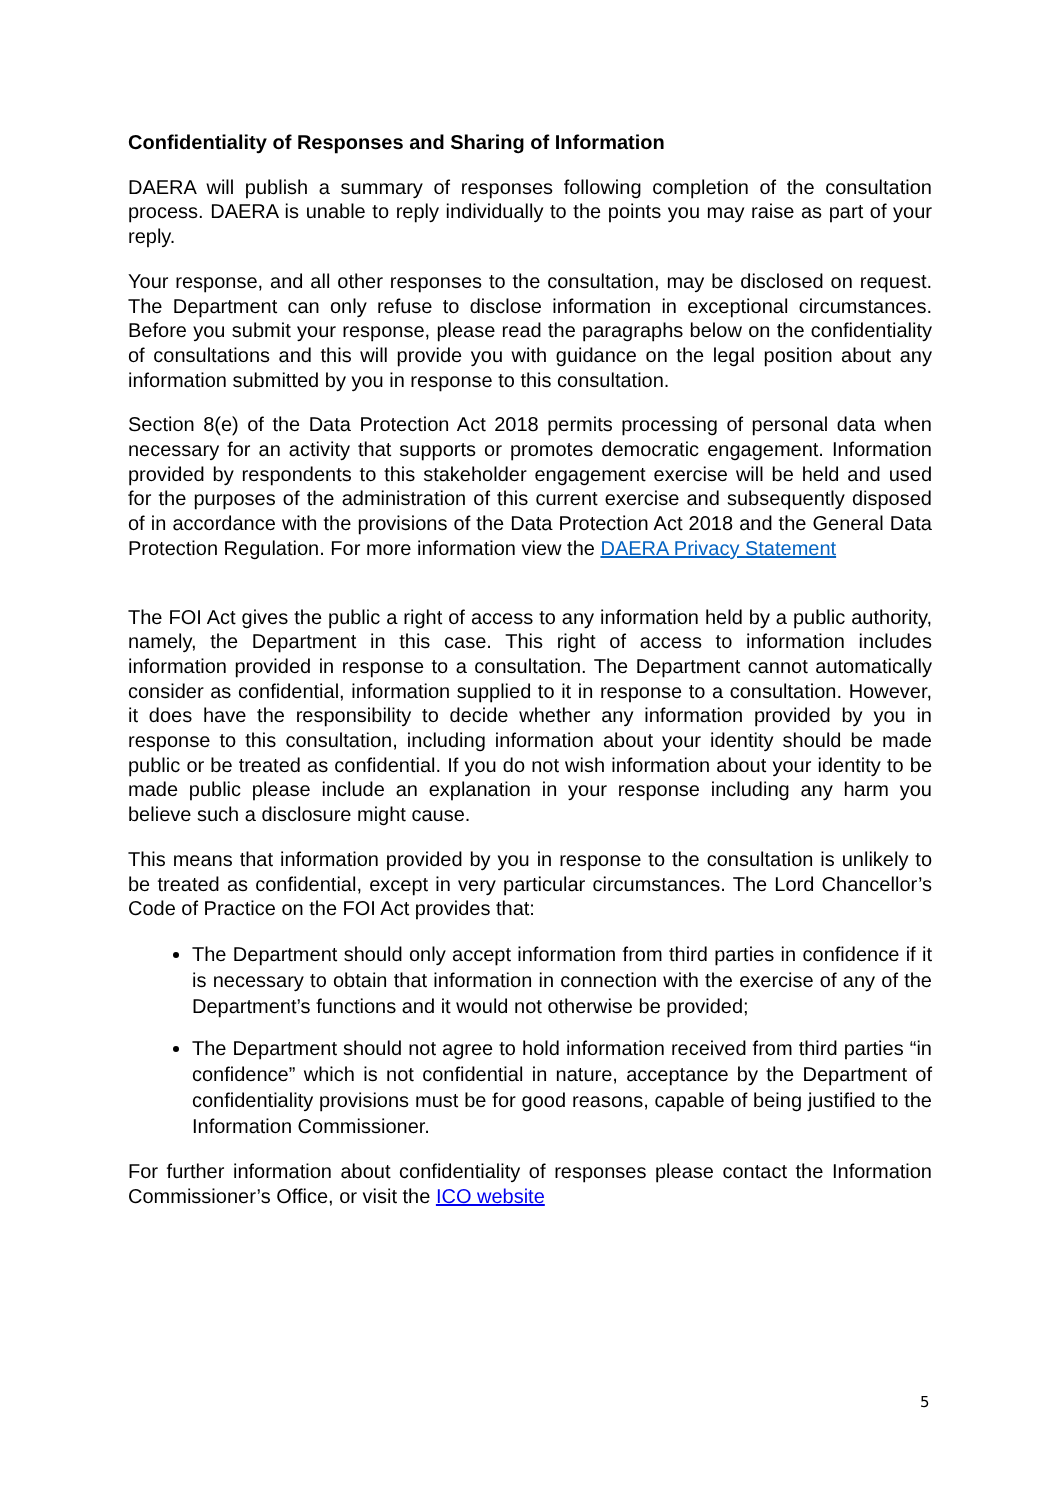Confidentiality of Responses and Sharing of Information
DAERA will publish a summary of responses following completion of the consultation process. DAERA is unable to reply individually to the points you may raise as part of your reply.
Your response, and all other responses to the consultation, may be disclosed on request. The Department can only refuse to disclose information in exceptional circumstances. Before you submit your response, please read the paragraphs below on the confidentiality of consultations and this will provide you with guidance on the legal position about any information submitted by you in response to this consultation.
Section 8(e) of the Data Protection Act 2018 permits processing of personal data when necessary for an activity that supports or promotes democratic engagement. Information provided by respondents to this stakeholder engagement exercise will be held and used for the purposes of the administration of this current exercise and subsequently disposed of in accordance with the provisions of the Data Protection Act 2018 and the General Data Protection Regulation. For more information view the DAERA Privacy Statement
The FOI Act gives the public a right of access to any information held by a public authority, namely, the Department in this case. This right of access to information includes information provided in response to a consultation. The Department cannot automatically consider as confidential, information supplied to it in response to a consultation. However, it does have the responsibility to decide whether any information provided by you in response to this consultation, including information about your identity should be made public or be treated as confidential. If you do not wish information about your identity to be made public please include an explanation in your response including any harm you believe such a disclosure might cause.
This means that information provided by you in response to the consultation is unlikely to be treated as confidential, except in very particular circumstances. The Lord Chancellor’s Code of Practice on the FOI Act provides that:
The Department should only accept information from third parties in confidence if it is necessary to obtain that information in connection with the exercise of any of the Department’s functions and it would not otherwise be provided;
The Department should not agree to hold information received from third parties “in confidence” which is not confidential in nature, acceptance by the Department of confidentiality provisions must be for good reasons, capable of being justified to the Information Commissioner.
For further information about confidentiality of responses please contact the Information Commissioner’s Office, or visit the ICO website
5